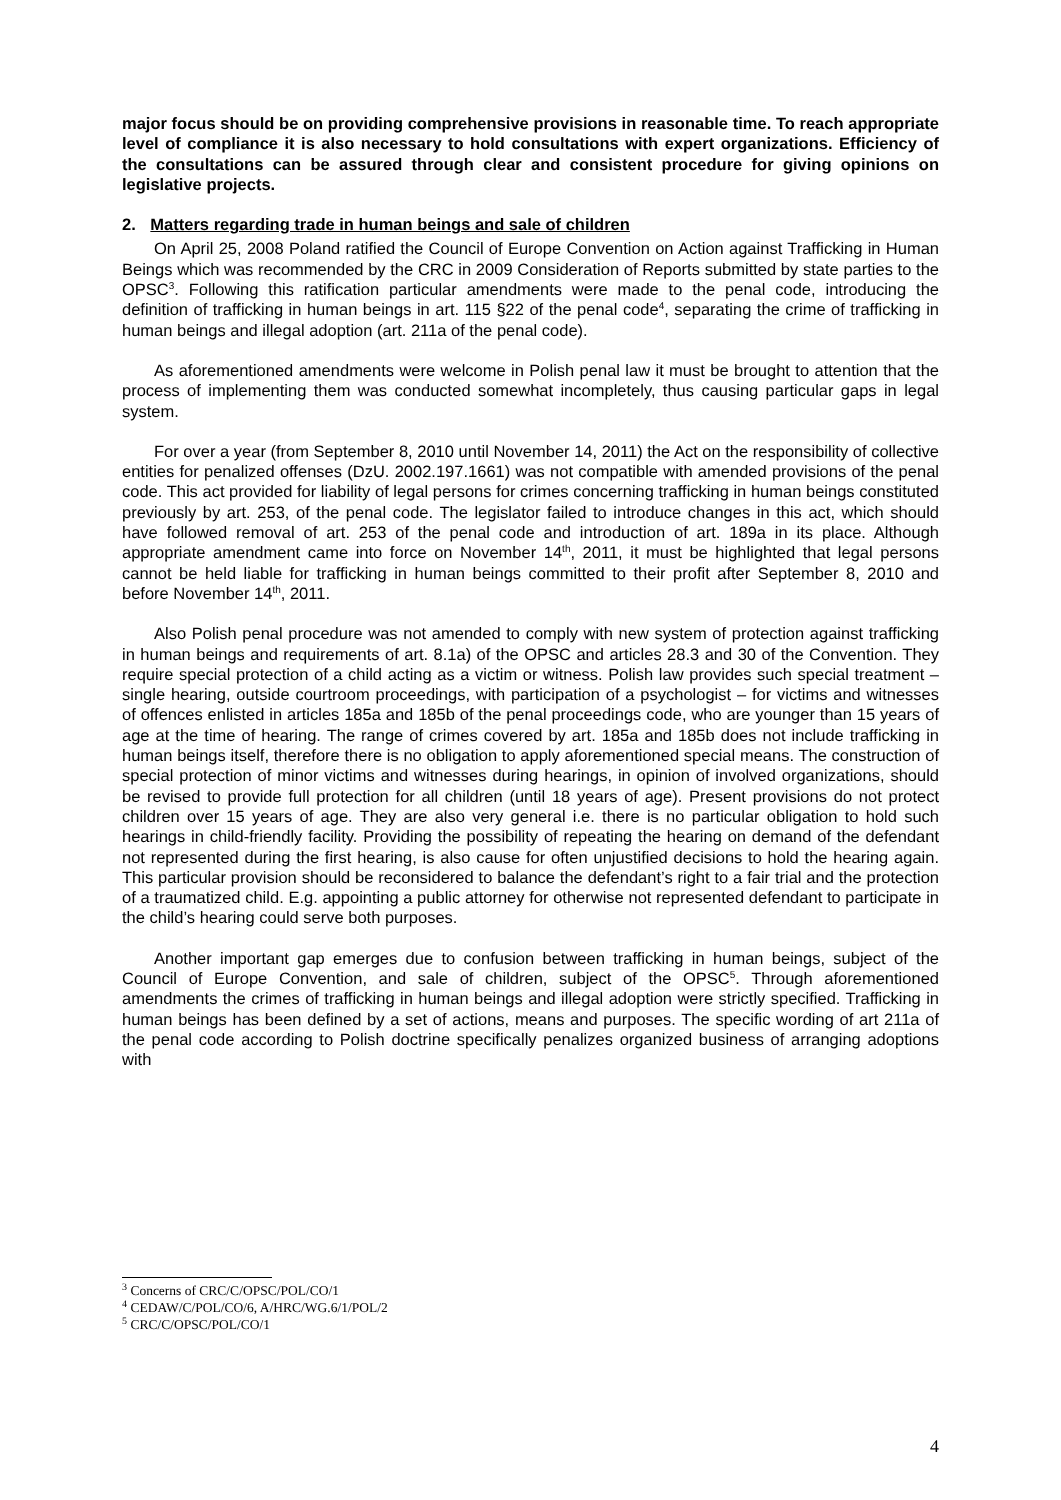major focus should be on providing comprehensive provisions in reasonable time. To reach appropriate level of compliance it is also necessary to hold consultations with expert organizations. Efficiency of the consultations can be assured through clear and consistent procedure for giving opinions on legislative projects.
2. Matters regarding trade in human beings and sale of children
On April 25, 2008 Poland ratified the Council of Europe Convention on Action against Trafficking in Human Beings which was recommended by the CRC in 2009 Consideration of Reports submitted by state parties to the OPSC<sup>3</sup>. Following this ratification particular amendments were made to the penal code, introducing the definition of trafficking in human beings in art. 115 §22 of the penal code<sup>4</sup>, separating the crime of trafficking in human beings and illegal adoption (art. 211a of the penal code).
As aforementioned amendments were welcome in Polish penal law it must be brought to attention that the process of implementing them was conducted somewhat incompletely, thus causing particular gaps in legal system.
For over a year (from September 8, 2010 until November 14, 2011) the Act on the responsibility of collective entities for penalized offenses (DzU. 2002.197.1661) was not compatible with amended provisions of the penal code. This act provided for liability of legal persons for crimes concerning trafficking in human beings constituted previously by art. 253, of the penal code. The legislator failed to introduce changes in this act, which should have followed removal of art. 253 of the penal code and introduction of art. 189a in its place. Although appropriate amendment came into force on November 14<sup>th</sup>, 2011, it must be highlighted that legal persons cannot be held liable for trafficking in human beings committed to their profit after September 8, 2010 and before November 14<sup>th</sup>, 2011.
Also Polish penal procedure was not amended to comply with new system of protection against trafficking in human beings and requirements of art. 8.1a) of the OPSC and articles 28.3 and 30 of the Convention. They require special protection of a child acting as a victim or witness. Polish law provides such special treatment – single hearing, outside courtroom proceedings, with participation of a psychologist – for victims and witnesses of offences enlisted in articles 185a and 185b of the penal proceedings code, who are younger than 15 years of age at the time of hearing. The range of crimes covered by art. 185a and 185b does not include trafficking in human beings itself, therefore there is no obligation to apply aforementioned special means. The construction of special protection of minor victims and witnesses during hearings, in opinion of involved organizations, should be revised to provide full protection for all children (until 18 years of age). Present provisions do not protect children over 15 years of age. They are also very general i.e. there is no particular obligation to hold such hearings in child-friendly facility. Providing the possibility of repeating the hearing on demand of the defendant not represented during the first hearing, is also cause for often unjustified decisions to hold the hearing again. This particular provision should be reconsidered to balance the defendant’s right to a fair trial and the protection of a traumatized child. E.g. appointing a public attorney for otherwise not represented defendant to participate in the child’s hearing could serve both purposes.
Another important gap emerges due to confusion between trafficking in human beings, subject of the Council of Europe Convention, and sale of children, subject of the OPSC<sup>5</sup>. Through aforementioned amendments the crimes of trafficking in human beings and illegal adoption were strictly specified. Trafficking in human beings has been defined by a set of actions, means and purposes. The specific wording of art 211a of the penal code according to Polish doctrine specifically penalizes organized business of arranging adoptions with
<sup>3</sup> Concerns of CRC/C/OPSC/POL/CO/1
<sup>4</sup> CEDAW/C/POL/CO/6, A/HRC/WG.6/1/POL/2
<sup>5</sup> CRC/C/OPSC/POL/CO/1
4